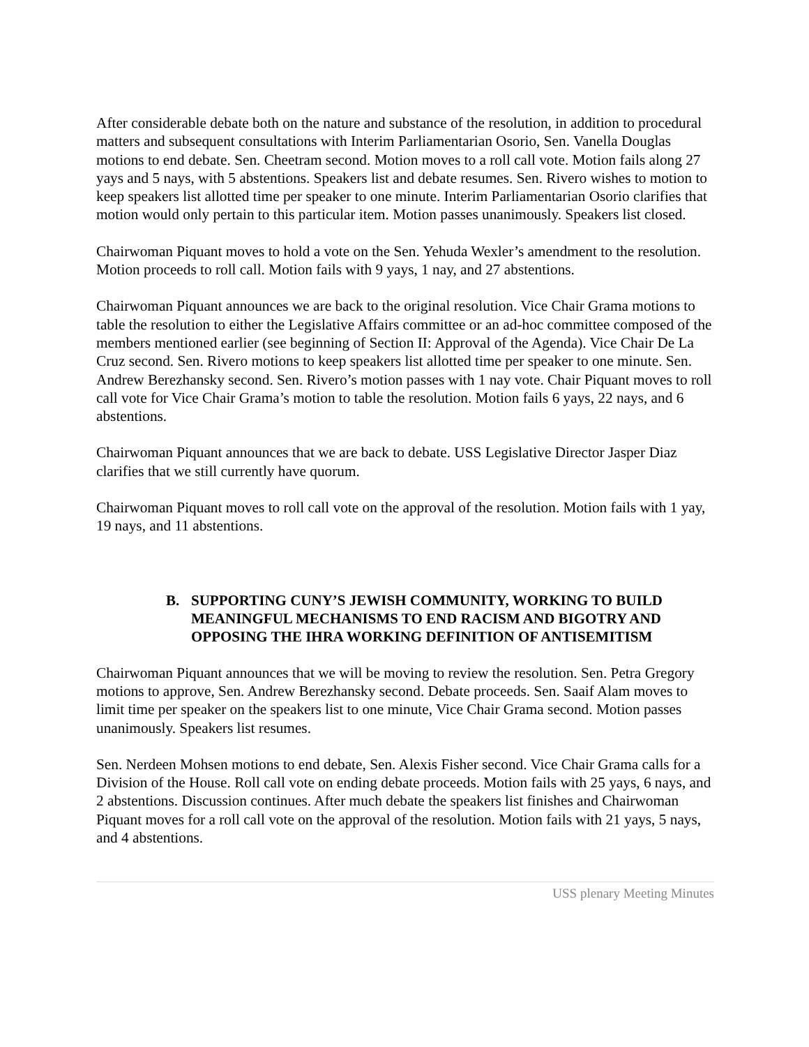After considerable debate both on the nature and substance of the resolution, in addition to procedural matters and subsequent consultations with Interim Parliamentarian Osorio, Sen. Vanella Douglas motions to end debate. Sen. Cheetram second. Motion moves to a roll call vote. Motion fails along 27 yays and 5 nays, with 5 abstentions. Speakers list and debate resumes. Sen. Rivero wishes to motion to keep speakers list allotted time per speaker to one minute. Interim Parliamentarian Osorio clarifies that motion would only pertain to this particular item. Motion passes unanimously. Speakers list closed.
Chairwoman Piquant moves to hold a vote on the Sen. Yehuda Wexler’s amendment to the resolution. Motion proceeds to roll call. Motion fails with 9 yays, 1 nay, and 27 abstentions.
Chairwoman Piquant announces we are back to the original resolution. Vice Chair Grama motions to table the resolution to either the Legislative Affairs committee or an ad-hoc committee composed of the members mentioned earlier (see beginning of Section II: Approval of the Agenda). Vice Chair De La Cruz second. Sen. Rivero motions to keep speakers list allotted time per speaker to one minute. Sen. Andrew Berezhansky second. Sen. Rivero’s motion passes with 1 nay vote. Chair Piquant moves to roll call vote for Vice Chair Grama’s motion to table the resolution. Motion fails 6 yays, 22 nays, and 6 abstentions.
Chairwoman Piquant announces that we are back to debate. USS Legislative Director Jasper Diaz clarifies that we still currently have quorum.
Chairwoman Piquant moves to roll call vote on the approval of the resolution. Motion fails with 1 yay, 19 nays, and 11 abstentions.
B. SUPPORTING CUNY’S JEWISH COMMUNITY, WORKING TO BUILD MEANINGFUL MECHANISMS TO END RACISM AND BIGOTRY AND OPPOSING THE IHRA WORKING DEFINITION OF ANTISEMITISM
Chairwoman Piquant announces that we will be moving to review the resolution. Sen. Petra Gregory motions to approve, Sen. Andrew Berezhansky second. Debate proceeds. Sen. Saaif Alam moves to limit time per speaker on the speakers list to one minute, Vice Chair Grama second. Motion passes unanimously. Speakers list resumes.
Sen. Nerdeen Mohsen motions to end debate, Sen. Alexis Fisher second. Vice Chair Grama calls for a Division of the House. Roll call vote on ending debate proceeds. Motion fails with 25 yays, 6 nays, and 2 abstentions. Discussion continues. After much debate the speakers list finishes and Chairwoman Piquant moves for a roll call vote on the approval of the resolution. Motion fails with 21 yays, 5 nays, and 4 abstentions.
USS plenary Meeting Minutes